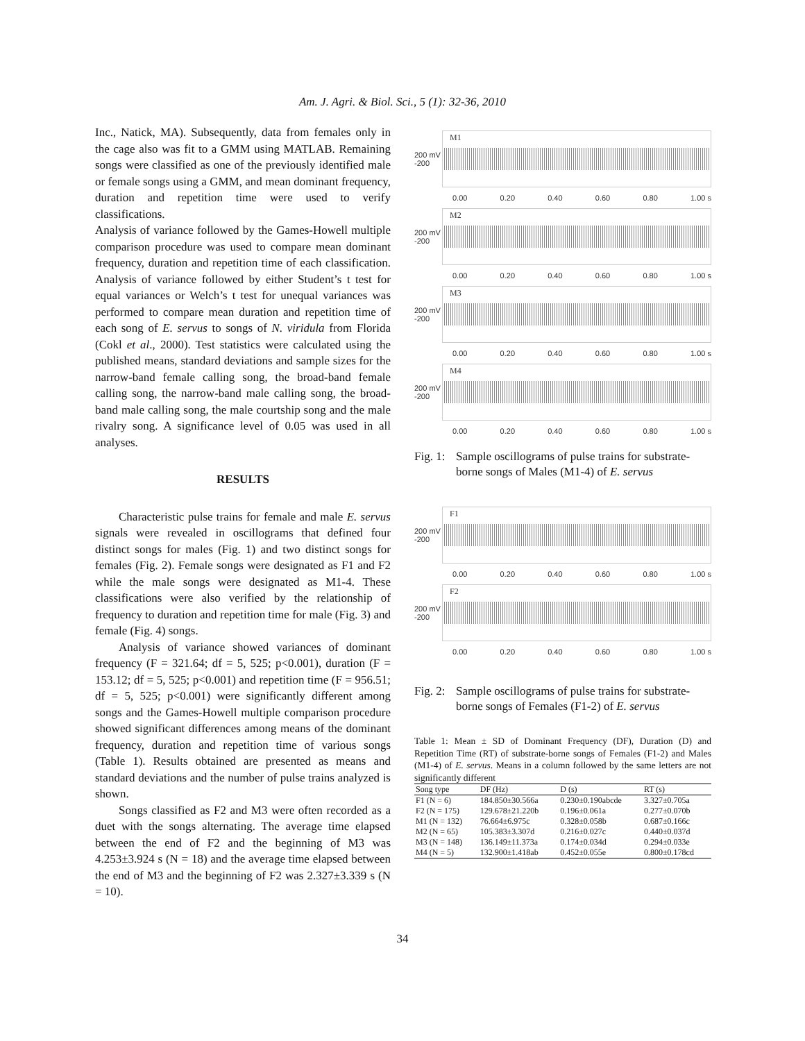Am. J. Agri. & Biol. Sci., 5 (1): 32-36, 2010
Inc., Natick, MA). Subsequently, data from females only in the cage also was fit to a GMM using MATLAB. Remaining songs were classified as one of the previously identified male or female songs using a GMM, and mean dominant frequency, duration and repetition time were used to verify classifications.
Analysis of variance followed by the Games-Howell multiple comparison procedure was used to compare mean dominant frequency, duration and repetition time of each classification. Analysis of variance followed by either Student’s t test for equal variances or Welch’s t test for unequal variances was performed to compare mean duration and repetition time of each song of E. servus to songs of N. viridula from Florida (Cokl et al., 2000). Test statistics were calculated using the published means, standard deviations and sample sizes for the narrow-band female calling song, the broad-band female calling song, the narrow-band male calling song, the broad-band male calling song, the male courtship song and the male rivalry song. A significance level of 0.05 was used in all analyses.
RESULTS
Characteristic pulse trains for female and male E. servus signals were revealed in oscillograms that defined four distinct songs for males (Fig. 1) and two distinct songs for females (Fig. 2). Female songs were designated as F1 and F2 while the male songs were designated as M1-4. These classifications were also verified by the relationship of frequency to duration and repetition time for male (Fig. 3) and female (Fig. 4) songs.
Analysis of variance showed variances of dominant frequency (F = 321.64; df = 5, 525; p<0.001), duration (F = 153.12; df = 5, 525; p<0.001) and repetition time (F = 956.51; df = 5, 525; p<0.001) were significantly different among songs and the Games-Howell multiple comparison procedure showed significant differences among means of the dominant frequency, duration and repetition time of various songs (Table 1). Results obtained are presented as means and standard deviations and the number of pulse trains analyzed is shown.
Songs classified as F2 and M3 were often recorded as a duet with the songs alternating. The average time elapsed between the end of F2 and the beginning of M3 was 4.253±3.924 s (N = 18) and the average time elapsed between the end of M3 and the beginning of F2 was 2.327±3.339 s (N = 10).
200 mV -200
M1
0.00 0.20 0.40 0.60 0.80 1.00 s
200 mV -200
M2
0.00 0.20 0.40 0.60 0.80 1.00 s
200 mV -200
M3
0.00 0.20 0.40 0.60 0.80 1.00 s
200 mV -200
M4
0.00 0.20 0.40 0.60 0.80 1.00 s
Fig. 1: Sample oscillograms of pulse trains for substrate-borne songs of Males (M1-4) of E. servus
200 mV -200
F1
0.00 0.20 0.40 0.60 0.80 1.00 s
200 mV -200
F2
0.00 0.20 0.40 0.60 0.80 1.00 s
Fig. 2: Sample oscillograms of pulse trains for substrate-borne songs of Females (F1-2) of E. servus
Table 1: Mean ± SD of Dominant Frequency (DF), Duration (D) and Repetition Time (RT) of substrate-borne songs of Females (F1-2) and Males (M1-4) of E. servus. Means in a column followed by the same letters are not significantly different
| Song type | DF (Hz) | D (s) | RT (s) |
| --- | --- | --- | --- |
| F1 (N = 6) | 184.850±30.566a | 0.230±0.190abcde | 3.327±0.705a |
| F2 (N = 175) | 129.678±21.220b | 0.196±0.061a | 0.277±0.070b |
| M1 (N = 132) | 76.664±6.975c | 0.328±0.058b | 0.687±0.166c |
| M2 (N = 65) | 105.383±3.307d | 0.216±0.027c | 0.440±0.037d |
| M3 (N = 148) | 136.149±11.373a | 0.174±0.034d | 0.294±0.033e |
| M4 (N = 5) | 132.900±1.418ab | 0.452±0.055e | 0.800±0.178cd |
34